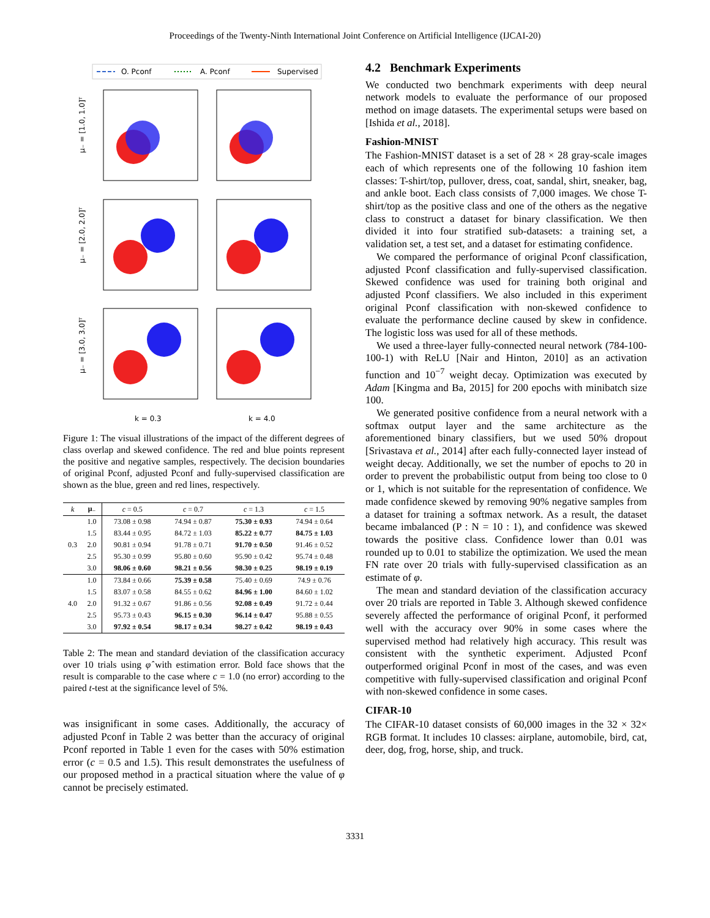Proceedings of the Twenty-Ninth International Joint Conference on Artificial Intelligence (IJCAI-20)
O. Pconf
A. Pconf
Supervised
μ₋ = [1.0, 1.0]ᵀ
μ₋ = [2.0, 2.0]ᵀ
μ₋ = [3.0, 3.0]ᵀ
k = 0.3
k = 4.0
Figure 1: The visual illustrations of the impact of the different degrees of class overlap and skewed confidence. The red and blue points represent the positive and negative samples, respectively. The decision boundaries of original Pconf, adjusted Pconf and fully-supervised classification are shown as the blue, green and red lines, respectively.
| k | μ<sub>−</sub> | c = 0.5 | c = 0.7 | c = 1.3 | c = 1.5 |
| --- | --- | --- | --- | --- | --- |
| 0.3 | 1.0 | 73.08 ± 0.98 | 74.94 ± 0.87 | 75.30 ± 0.93 | 74.94 ± 0.64 |
| | 1.5 | 83.44 ± 0.95 | 84.72 ± 1.03 | 85.22 ± 0.77 | 84.75 ± 1.03 |
| | 2.0 | 90.81 ± 0.94 | 91.78 ± 0.71 | 91.70 ± 0.50 | 91.46 ± 0.52 |
| | 2.5 | 95.30 ± 0.99 | 95.80 ± 0.60 | 95.90 ± 0.42 | 95.74 ± 0.48 |
| | 3.0 | 98.06 ± 0.60 | 98.21 ± 0.56 | 98.30 ± 0.25 | 98.19 ± 0.19 |
| 4.0 | 1.0 | 73.84 ± 0.66 | 75.39 ± 0.58 | 75.40 ± 0.69 | 74.9 ± 0.76 |
| | 1.5 | 83.07 ± 0.58 | 84.55 ± 0.62 | 84.96 ± 1.00 | 84.60 ± 1.02 |
| | 2.0 | 91.32 ± 0.67 | 91.86 ± 0.56 | 92.08 ± 0.49 | 91.72 ± 0.44 |
| | 2.5 | 95.73 ± 0.43 | 96.15 ± 0.30 | 96.14 ± 0.47 | 95.88 ± 0.55 |
| | 3.0 | 97.92 ± 0.54 | 98.17 ± 0.34 | 98.27 ± 0.42 | 98.19 ± 0.43 |
Table 2: The mean and standard deviation of the classification accuracy over 10 trials using φ̂ with estimation error. Bold face shows that the result is comparable to the case where c = 1.0 (no error) according to the paired t-test at the significance level of 5%.
was insignificant in some cases. Additionally, the accuracy of adjusted Pconf in Table 2 was better than the accuracy of original Pconf reported in Table 1 even for the cases with 50% estimation error (c = 0.5 and 1.5). This result demonstrates the usefulness of our proposed method in a practical situation where the value of φ cannot be precisely estimated.
4.2 Benchmark Experiments
We conducted two benchmark experiments with deep neural network models to evaluate the performance of our proposed method on image datasets. The experimental setups were based on [Ishida et al., 2018].
Fashion-MNIST
The Fashion-MNIST dataset is a set of 28 × 28 gray-scale images each of which represents one of the following 10 fashion item classes: T-shirt/top, pullover, dress, coat, sandal, shirt, sneaker, bag, and ankle boot. Each class consists of 7,000 images. We chose T-shirt/top as the positive class and one of the others as the negative class to construct a dataset for binary classification. We then divided it into four stratified sub-datasets: a training set, a validation set, a test set, and a dataset for estimating confidence.
We compared the performance of original Pconf classification, adjusted Pconf classification and fully-supervised classification. Skewed confidence was used for training both original and adjusted Pconf classifiers. We also included in this experiment original Pconf classification with non-skewed confidence to evaluate the performance decline caused by skew in confidence. The logistic loss was used for all of these methods.
We used a three-layer fully-connected neural network (784-100-100-1) with ReLU [Nair and Hinton, 2010] as an activation function and 10<sup>−7</sup> weight decay. Optimization was executed by Adam [Kingma and Ba, 2015] for 200 epochs with minibatch size 100.
We generated positive confidence from a neural network with a softmax output layer and the same architecture as the aforementioned binary classifiers, but we used 50% dropout [Srivastava et al., 2014] after each fully-connected layer instead of weight decay. Additionally, we set the number of epochs to 20 in order to prevent the probabilistic output from being too close to 0 or 1, which is not suitable for the representation of confidence. We made confidence skewed by removing 90% negative samples from a dataset for training a softmax network. As a result, the dataset became imbalanced (P : N = 10 : 1), and confidence was skewed towards the positive class. Confidence lower than 0.01 was rounded up to 0.01 to stabilize the optimization. We used the mean FN rate over 20 trials with fully-supervised classification as an estimate of φ.
The mean and standard deviation of the classification accuracy over 20 trials are reported in Table 3. Although skewed confidence severely affected the performance of original Pconf, it performed well with the accuracy over 90% in some cases where the supervised method had relatively high accuracy. This result was consistent with the synthetic experiment. Adjusted Pconf outperformed original Pconf in most of the cases, and was even competitive with fully-supervised classification and original Pconf with non-skewed confidence in some cases.
CIFAR-10
The CIFAR-10 dataset consists of 60,000 images in the 32 × 32× RGB format. It includes 10 classes: airplane, automobile, bird, cat, deer, dog, frog, horse, ship, and truck.
3331